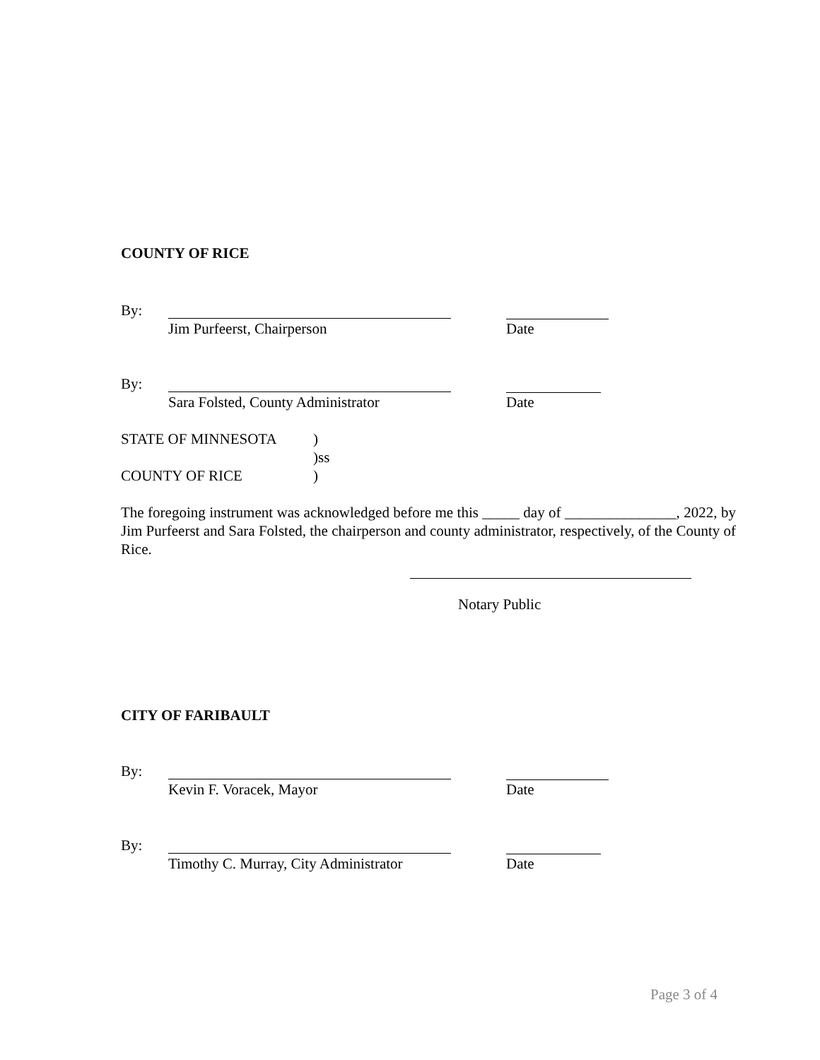COUNTY OF RICE
By:
Jim Purfeerst, Chairperson Date
By:
Sara Folsted, County Administrator Date
STATE OF MINNESOTA)
)ss
COUNTY OF RICE)
The foregoing instrument was acknowledged before me this _____ day of _______________, 2022, by Jim Purfeerst and Sara Folsted, the chairperson and county administrator, respectively, of the County of Rice.
Notary Public
CITY OF FARIBAULT
By:
Kevin F. Voracek, Mayor Date
By:
Timothy C. Murray, City Administrator Date
Page 3 of 4